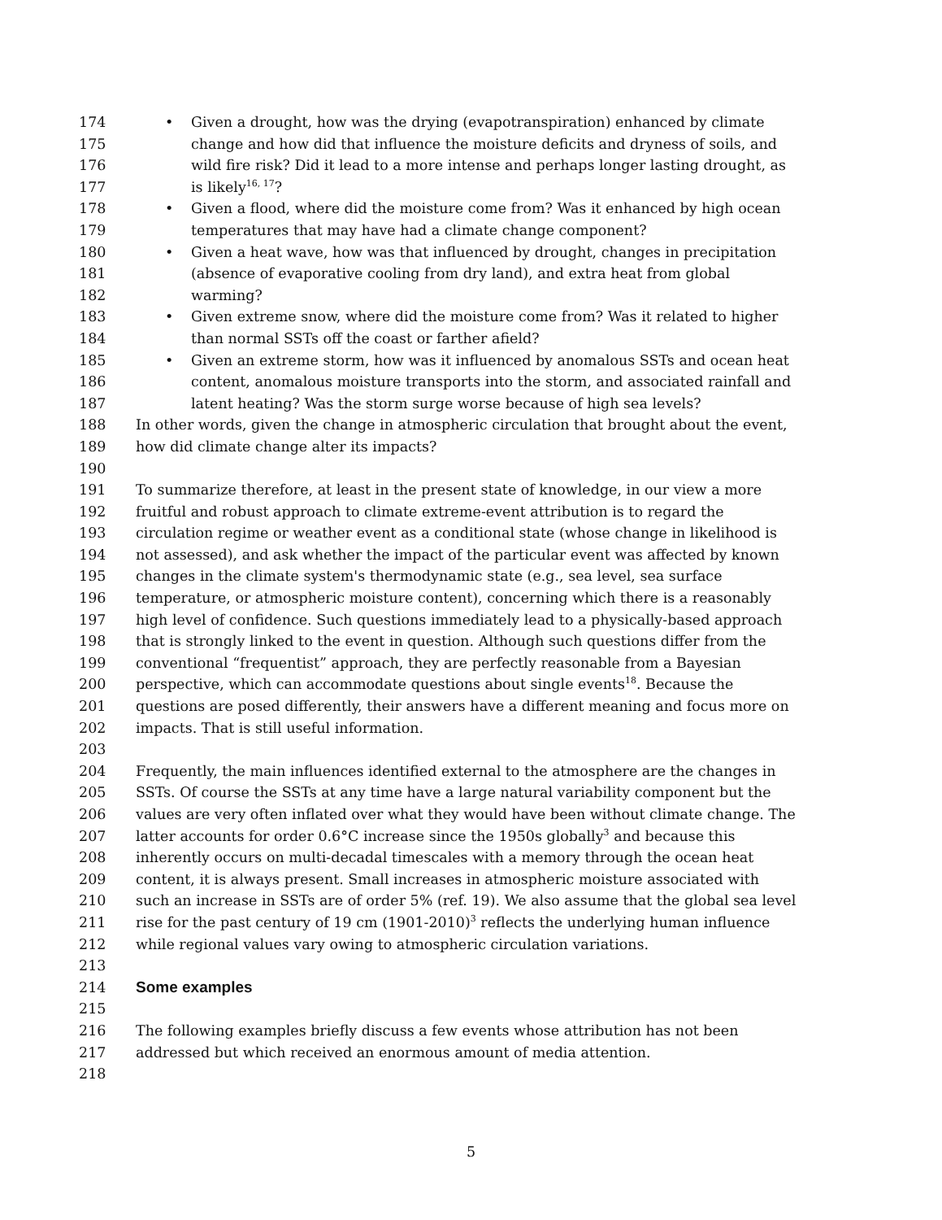174 • Given a drought, how was the drying (evapotranspiration) enhanced by climate
175 change and how did that influence the moisture deficits and dryness of soils, and
176 wild fire risk? Did it lead to a more intense and perhaps longer lasting drought, as
177 is likely<sup>16, 17</sup>?
178 • Given a flood, where did the moisture come from? Was it enhanced by high ocean
179 temperatures that may have had a climate change component?
180 • Given a heat wave, how was that influenced by drought, changes in precipitation
181 (absence of evaporative cooling from dry land), and extra heat from global
182 warming?
183 • Given extreme snow, where did the moisture come from? Was it related to higher
184 than normal SSTs off the coast or farther afield?
185 • Given an extreme storm, how was it influenced by anomalous SSTs and ocean heat
186 content, anomalous moisture transports into the storm, and associated rainfall and
187 latent heating? Was the storm surge worse because of high sea levels?
188 In other words, given the change in atmospheric circulation that brought about the event,
189 how did climate change alter its impacts?
190
191 To summarize therefore, at least in the present state of knowledge, in our view a more
192 fruitful and robust approach to climate extreme-event attribution is to regard the
193 circulation regime or weather event as a conditional state (whose change in likelihood is
194 not assessed), and ask whether the impact of the particular event was affected by known
195 changes in the climate system's thermodynamic state (e.g., sea level, sea surface
196 temperature, or atmospheric moisture content), concerning which there is a reasonably
197 high level of confidence. Such questions immediately lead to a physically-based approach
198 that is strongly linked to the event in question. Although such questions differ from the
199 conventional “frequentist” approach, they are perfectly reasonable from a Bayesian
200 perspective, which can accommodate questions about single events<sup>18</sup>. Because the
201 questions are posed differently, their answers have a different meaning and focus more on
202 impacts. That is still useful information.
203
204 Frequently, the main influences identified external to the atmosphere are the changes in
205 SSTs. Of course the SSTs at any time have a large natural variability component but the
206 values are very often inflated over what they would have been without climate change. The
207 latter accounts for order 0.6°C increase since the 1950s globally<sup>3</sup> and because this
208 inherently occurs on multi-decadal timescales with a memory through the ocean heat
209 content, it is always present. Small increases in atmospheric moisture associated with
210 such an increase in SSTs are of order 5% (ref. 19). We also assume that the global sea level
211 rise for the past century of 19 cm (1901-2010)<sup>3</sup> reflects the underlying human influence
212 while regional values vary owing to atmospheric circulation variations.
213
214 Some examples
215
216 The following examples briefly discuss a few events whose attribution has not been
217 addressed but which received an enormous amount of media attention.
218
5